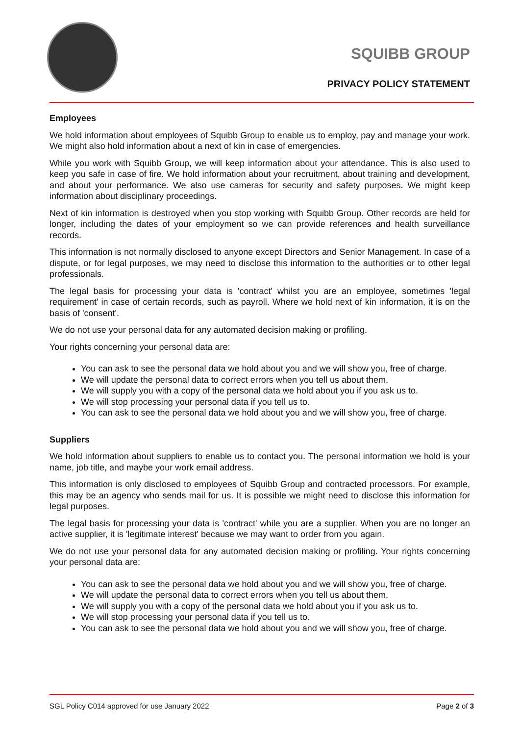SQUIBB GROUP
PRIVACY POLICY STATEMENT
Employees
We hold information about employees of Squibb Group to enable us to employ, pay and manage your work. We might also hold information about a next of kin in case of emergencies.
While you work with Squibb Group, we will keep information about your attendance. This is also used to keep you safe in case of fire. We hold information about your recruitment, about training and development, and about your performance. We also use cameras for security and safety purposes. We might keep information about disciplinary proceedings.
Next of kin information is destroyed when you stop working with Squibb Group. Other records are held for longer, including the dates of your employment so we can provide references and health surveillance records.
This information is not normally disclosed to anyone except Directors and Senior Management. In case of a dispute, or for legal purposes, we may need to disclose this information to the authorities or to other legal professionals.
The legal basis for processing your data is 'contract' whilst you are an employee, sometimes 'legal requirement' in case of certain records, such as payroll. Where we hold next of kin information, it is on the basis of 'consent'.
We do not use your personal data for any automated decision making or profiling.
Your rights concerning your personal data are:
You can ask to see the personal data we hold about you and we will show you, free of charge.
We will update the personal data to correct errors when you tell us about them.
We will supply you with a copy of the personal data we hold about you if you ask us to.
We will stop processing your personal data if you tell us to.
You can ask to see the personal data we hold about you and we will show you, free of charge.
Suppliers
We hold information about suppliers to enable us to contact you. The personal information we hold is your name, job title, and maybe your work email address.
This information is only disclosed to employees of Squibb Group and contracted processors. For example, this may be an agency who sends mail for us. It is possible we might need to disclose this information for legal purposes.
The legal basis for processing your data is 'contract' while you are a supplier. When you are no longer an active supplier, it is 'legitimate interest' because we may want to order from you again.
We do not use your personal data for any automated decision making or profiling. Your rights concerning your personal data are:
You can ask to see the personal data we hold about you and we will show you, free of charge.
We will update the personal data to correct errors when you tell us about them.
We will supply you with a copy of the personal data we hold about you if you ask us to.
We will stop processing your personal data if you tell us to.
You can ask to see the personal data we hold about you and we will show you, free of charge.
SGL Policy C014 approved for use January 2022 Page 2 of 3